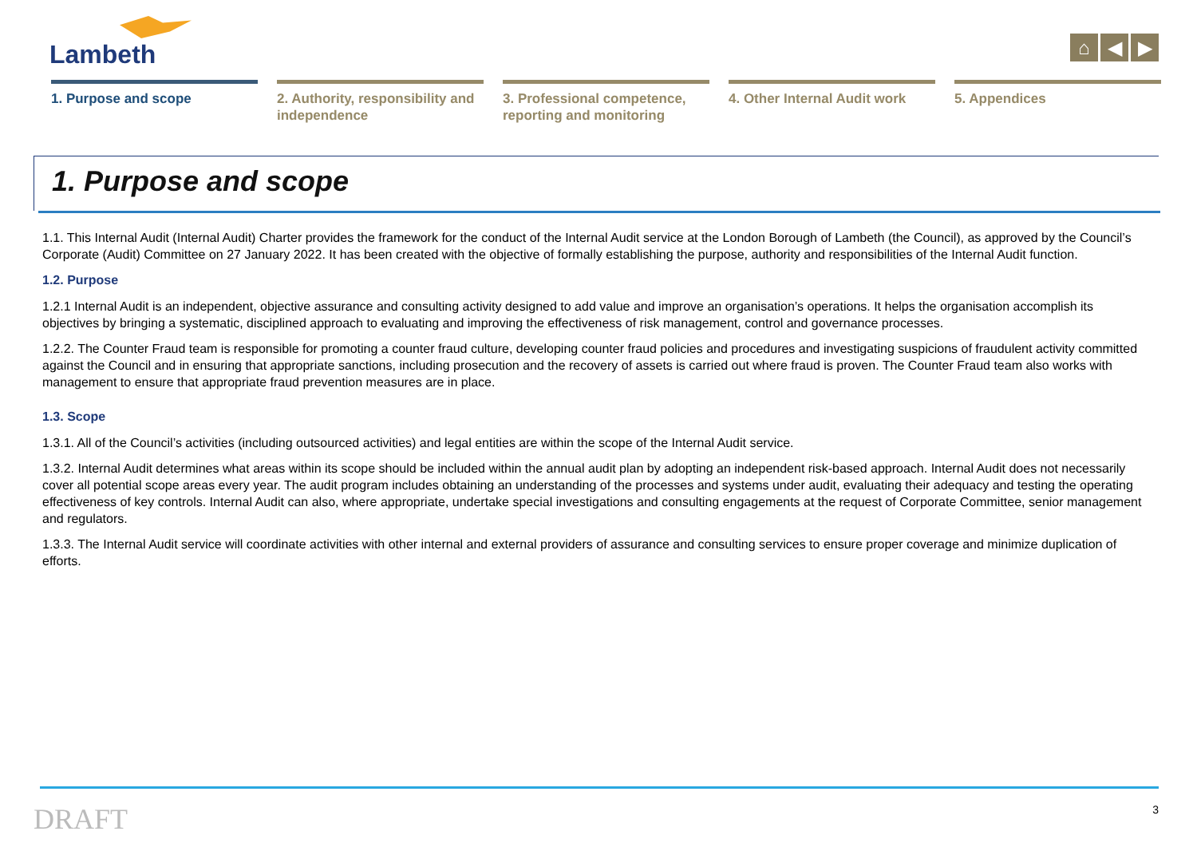Lambeth
⌂ ◀ ▶
1. Purpose and scope 2. Authority, responsibility and independence
3. Professional competence, reporting and monitoring
4. Other Internal Audit work
5. Appendices
1. Purpose and scope
1.1. This Internal Audit (Internal Audit) Charter provides the framework for the conduct of the Internal Audit service at the London Borough of Lambeth (the Council), as approved by the Council’s Corporate (Audit) Committee on 27 January 2022. It has been created with the objective of formally establishing the purpose, authority and responsibilities of the Internal Audit function.
1.2. Purpose
1.2.1 Internal Audit is an independent, objective assurance and consulting activity designed to add value and improve an organisation’s operations. It helps the organisation accomplish its objectives by bringing a systematic, disciplined approach to evaluating and improving the effectiveness of risk management, control and governance processes.
1.2.2. The Counter Fraud team is responsible for promoting a counter fraud culture, developing counter fraud policies and procedures and investigating suspicions of fraudulent activity committed against the Council and in ensuring that appropriate sanctions, including prosecution and the recovery of assets is carried out where fraud is proven. The Counter Fraud team also works with management to ensure that appropriate fraud prevention measures are in place.
1.3. Scope
1.3.1. All of the Council’s activities (including outsourced activities) and legal entities are within the scope of the Internal Audit service.
1.3.2. Internal Audit determines what areas within its scope should be included within the annual audit plan by adopting an independent risk-based approach. Internal Audit does not necessarily cover all potential scope areas every year. The audit program includes obtaining an understanding of the processes and systems under audit, evaluating their adequacy and testing the operating effectiveness of key controls. Internal Audit can also, where appropriate, undertake special investigations and consulting engagements at the request of Corporate Committee, senior management and regulators.
1.3.3. The Internal Audit service will coordinate activities with other internal and external providers of assurance and consulting services to ensure proper coverage and minimize duplication of efforts.
DRAFT 3